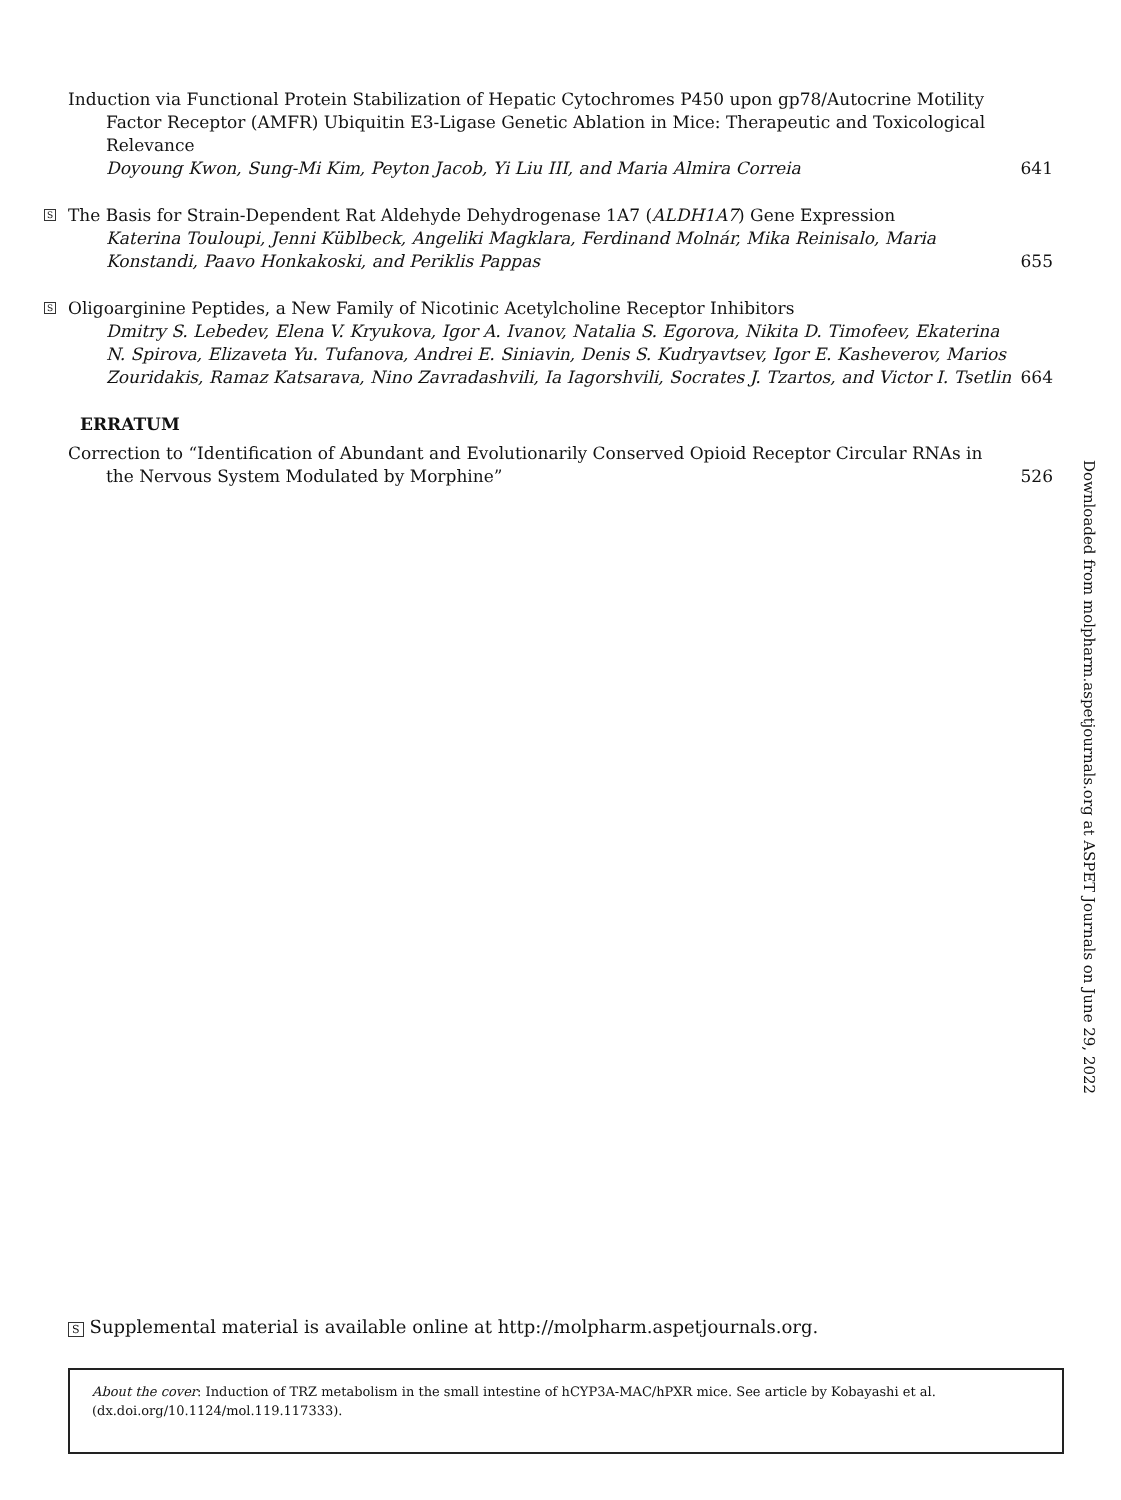Induction via Functional Protein Stabilization of Hepatic Cytochromes P450 upon gp78/Autocrine Motility Factor Receptor (AMFR) Ubiquitin E3-Ligase Genetic Ablation in Mice: Therapeutic and Toxicological Relevance
Doyoung Kwon, Sung-Mi Kim, Peyton Jacob, Yi Liu III, and Maria Almira Correia
641
S
The Basis for Strain-Dependent Rat Aldehyde Dehydrogenase 1A7 (ALDH1A7) Gene Expression
Katerina Touloupi, Jenni Küblbeck, Angeliki Magklara, Ferdinand Molnár, Mika Reinisalo, Maria Konstandi, Paavo Honkakoski, and Periklis Pappas
655
S
Oligoarginine Peptides, a New Family of Nicotinic Acetylcholine Receptor Inhibitors
Dmitry S. Lebedev, Elena V. Kryukova, Igor A. Ivanov, Natalia S. Egorova, Nikita D. Timofeev, Ekaterina N. Spirova, Elizaveta Yu. Tufanova, Andrei E. Siniavin, Denis S. Kudryavtsev, Igor E. Kasheverov, Marios Zouridakis, Ramaz Katsarava, Nino Zavradashvili, Ia Iagorshvili, Socrates J. Tzartos, and Victor I. Tsetlin
664
ERRATUM
Correction to “Identification of Abundant and Evolutionarily Conserved Opioid Receptor Circular RNAs in the Nervous System Modulated by Morphine”
526
Downloaded from molpharm.aspetjournals.org at ASPET Journals on June 29, 2022
S Supplemental material is available online at http://molpharm.aspetjournals.org.
About the cover: Induction of TRZ metabolism in the small intestine of hCYP3A-MAC/hPXR mice. See article by Kobayashi et al. (dx.doi.org/10.1124/mol.119.117333).